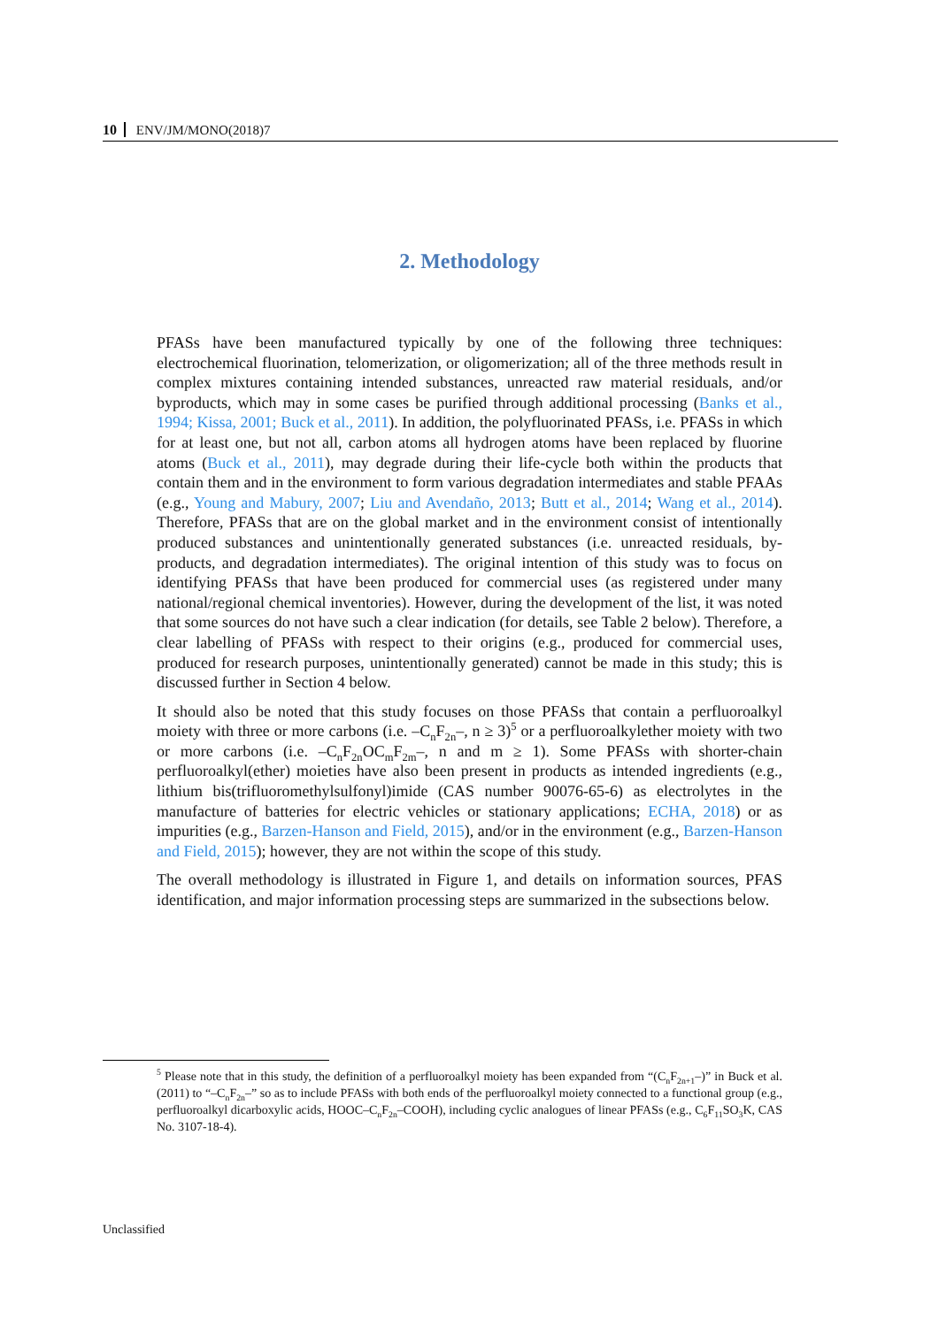10 ENV/JM/MONO(2018)7
2. Methodology
PFASs have been manufactured typically by one of the following three techniques: electrochemical fluorination, telomerization, or oligomerization; all of the three methods result in complex mixtures containing intended substances, unreacted raw material residuals, and/or byproducts, which may in some cases be purified through additional processing (Banks et al., 1994; Kissa, 2001; Buck et al., 2011). In addition, the polyfluorinated PFASs, i.e. PFASs in which for at least one, but not all, carbon atoms all hydrogen atoms have been replaced by fluorine atoms (Buck et al., 2011), may degrade during their life-cycle both within the products that contain them and in the environment to form various degradation intermediates and stable PFAAs (e.g., Young and Mabury, 2007; Liu and Avendaño, 2013; Butt et al., 2014; Wang et al., 2014). Therefore, PFASs that are on the global market and in the environment consist of intentionally produced substances and unintentionally generated substances (i.e. unreacted residuals, by-products, and degradation intermediates). The original intention of this study was to focus on identifying PFASs that have been produced for commercial uses (as registered under many national/regional chemical inventories). However, during the development of the list, it was noted that some sources do not have such a clear indication (for details, see Table 2 below). Therefore, a clear labelling of PFASs with respect to their origins (e.g., produced for commercial uses, produced for research purposes, unintentionally generated) cannot be made in this study; this is discussed further in Section 4 below.
It should also be noted that this study focuses on those PFASs that contain a perfluoroalkyl moiety with three or more carbons (i.e. –C<sub>n</sub>F<sub>2n</sub>–, n ≥ 3)<sup>5</sup> or a perfluoroalkylether moiety with two or more carbons (i.e. –C<sub>n</sub>F<sub>2n</sub>OC<sub>m</sub>F<sub>2m</sub>–, n and m ≥ 1). Some PFASs with shorter-chain perfluoroalkyl(ether) moieties have also been present in products as intended ingredients (e.g., lithium bis(trifluoromethylsulfonyl)imide (CAS number 90076-65-6) as electrolytes in the manufacture of batteries for electric vehicles or stationary applications; ECHA, 2018) or as impurities (e.g., Barzen-Hanson and Field, 2015), and/or in the environment (e.g., Barzen-Hanson and Field, 2015); however, they are not within the scope of this study.
The overall methodology is illustrated in Figure 1, and details on information sources, PFAS identification, and major information processing steps are summarized in the subsections below.
<sup>5</sup> Please note that in this study, the definition of a perfluoroalkyl moiety has been expanded from “(C<sub>n</sub>F<sub>2n+1</sub>–)” in Buck et al. (2011) to “–C<sub>n</sub>F<sub>2n</sub>–” so as to include PFASs with both ends of the perfluoroalkyl moiety connected to a functional group (e.g., perfluoroalkyl dicarboxylic acids, HOOC–C<sub>n</sub>F<sub>2n</sub>–COOH), including cyclic analogues of linear PFASs (e.g., C<sub>6</sub>F<sub>11</sub>SO<sub>3</sub>K, CAS No. 3107-18-4).
Unclassified